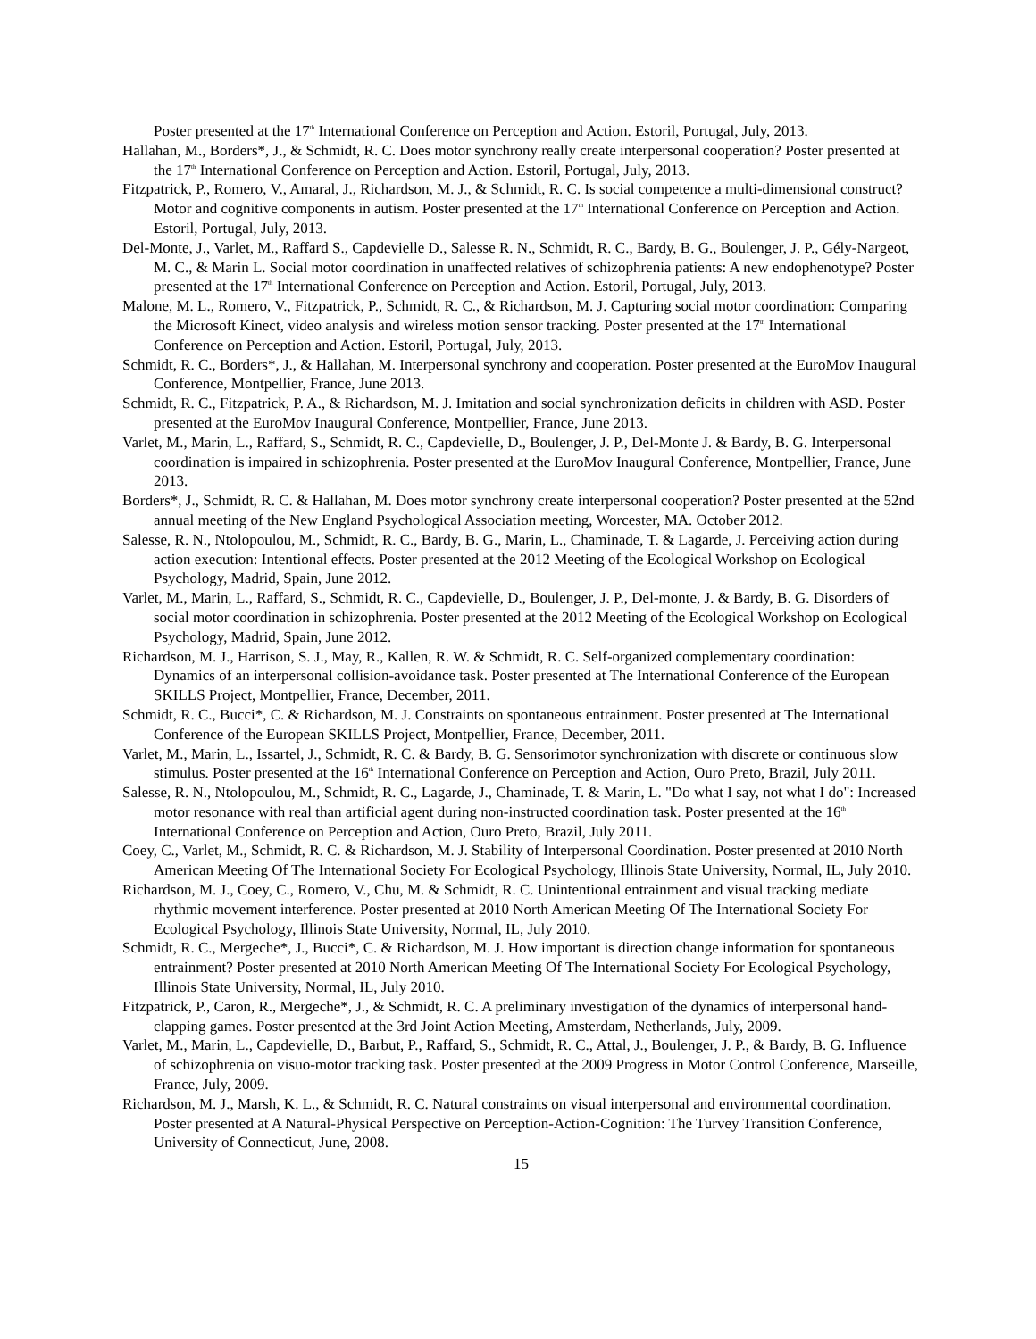Poster presented at the 17<sup>th</sup> International Conference on Perception and Action. Estoril, Portugal, July, 2013.
Hallahan, M., Borders*, J., & Schmidt, R. C. Does motor synchrony really create interpersonal cooperation? Poster presented at the 17<sup>th</sup> International Conference on Perception and Action. Estoril, Portugal, July, 2013.
Fitzpatrick, P., Romero, V., Amaral, J., Richardson, M. J., & Schmidt, R. C. Is social competence a multi-dimensional construct? Motor and cognitive components in autism. Poster presented at the 17<sup>th</sup> International Conference on Perception and Action. Estoril, Portugal, July, 2013.
Del-Monte, J., Varlet, M., Raffard S., Capdevielle D., Salesse R. N., Schmidt, R. C., Bardy, B. G., Boulenger, J. P., Gély-Nargeot, M. C., & Marin L. Social motor coordination in unaffected relatives of schizophrenia patients: A new endophenotype? Poster presented at the 17<sup>th</sup> International Conference on Perception and Action. Estoril, Portugal, July, 2013.
Malone, M. L., Romero, V., Fitzpatrick, P., Schmidt, R. C., & Richardson, M. J. Capturing social motor coordination: Comparing the Microsoft Kinect, video analysis and wireless motion sensor tracking. Poster presented at the 17<sup>th</sup> International Conference on Perception and Action. Estoril, Portugal, July, 2013.
Schmidt, R. C., Borders*, J., & Hallahan, M. Interpersonal synchrony and cooperation. Poster presented at the EuroMov Inaugural Conference, Montpellier, France, June 2013.
Schmidt, R. C., Fitzpatrick, P. A., & Richardson, M. J. Imitation and social synchronization deficits in children with ASD. Poster presented at the EuroMov Inaugural Conference, Montpellier, France, June 2013.
Varlet, M., Marin, L., Raffard, S., Schmidt, R. C., Capdevielle, D., Boulenger, J. P., Del-Monte J. & Bardy, B. G. Interpersonal coordination is impaired in schizophrenia. Poster presented at the EuroMov Inaugural Conference, Montpellier, France, June 2013.
Borders*, J., Schmidt, R. C. & Hallahan, M. Does motor synchrony create interpersonal cooperation? Poster presented at the 52nd annual meeting of the New England Psychological Association meeting, Worcester, MA. October 2012.
Salesse, R. N., Ntolopoulou, M., Schmidt, R. C., Bardy, B. G., Marin, L., Chaminade, T. & Lagarde, J. Perceiving action during action execution: Intentional effects. Poster presented at the 2012 Meeting of the Ecological Workshop on Ecological Psychology, Madrid, Spain, June 2012.
Varlet, M., Marin, L., Raffard, S., Schmidt, R. C., Capdevielle, D., Boulenger, J. P., Del-monte, J. & Bardy, B. G. Disorders of social motor coordination in schizophrenia. Poster presented at the 2012 Meeting of the Ecological Workshop on Ecological Psychology, Madrid, Spain, June 2012.
Richardson, M. J., Harrison, S. J., May, R., Kallen, R. W. & Schmidt, R. C. Self-organized complementary coordination: Dynamics of an interpersonal collision-avoidance task. Poster presented at The International Conference of the European SKILLS Project, Montpellier, France, December, 2011.
Schmidt, R. C., Bucci*, C. & Richardson, M. J. Constraints on spontaneous entrainment. Poster presented at The International Conference of the European SKILLS Project, Montpellier, France, December, 2011.
Varlet, M., Marin, L., Issartel, J., Schmidt, R. C. & Bardy, B. G. Sensorimotor synchronization with discrete or continuous slow stimulus. Poster presented at the 16<sup>th</sup> International Conference on Perception and Action, Ouro Preto, Brazil, July 2011.
Salesse, R. N., Ntolopoulou, M., Schmidt, R. C., Lagarde, J., Chaminade, T. & Marin, L. "Do what I say, not what I do": Increased motor resonance with real than artificial agent during non-instructed coordination task. Poster presented at the 16<sup>th</sup> International Conference on Perception and Action, Ouro Preto, Brazil, July 2011.
Coey, C., Varlet, M., Schmidt, R. C. & Richardson, M. J. Stability of Interpersonal Coordination. Poster presented at 2010 North American Meeting Of The International Society For Ecological Psychology, Illinois State University, Normal, IL, July 2010.
Richardson, M. J., Coey, C., Romero, V., Chu, M. & Schmidt, R. C. Unintentional entrainment and visual tracking mediate rhythmic movement interference. Poster presented at 2010 North American Meeting Of The International Society For Ecological Psychology, Illinois State University, Normal, IL, July 2010.
Schmidt, R. C., Mergeche*, J., Bucci*, C. & Richardson, M. J. How important is direction change information for spontaneous entrainment? Poster presented at 2010 North American Meeting Of The International Society For Ecological Psychology, Illinois State University, Normal, IL, July 2010.
Fitzpatrick, P., Caron, R., Mergeche*, J., & Schmidt, R. C. A preliminary investigation of the dynamics of interpersonal hand-clapping games. Poster presented at the 3rd Joint Action Meeting, Amsterdam, Netherlands, July, 2009.
Varlet, M., Marin, L., Capdevielle, D., Barbut, P., Raffard, S., Schmidt, R. C., Attal, J., Boulenger, J. P., & Bardy, B. G. Influence of schizophrenia on visuo-motor tracking task. Poster presented at the 2009 Progress in Motor Control Conference, Marseille, France, July, 2009.
Richardson, M. J., Marsh, K. L., & Schmidt, R. C. Natural constraints on visual interpersonal and environmental coordination. Poster presented at A Natural-Physical Perspective on Perception-Action-Cognition: The Turvey Transition Conference, University of Connecticut, June, 2008.
15